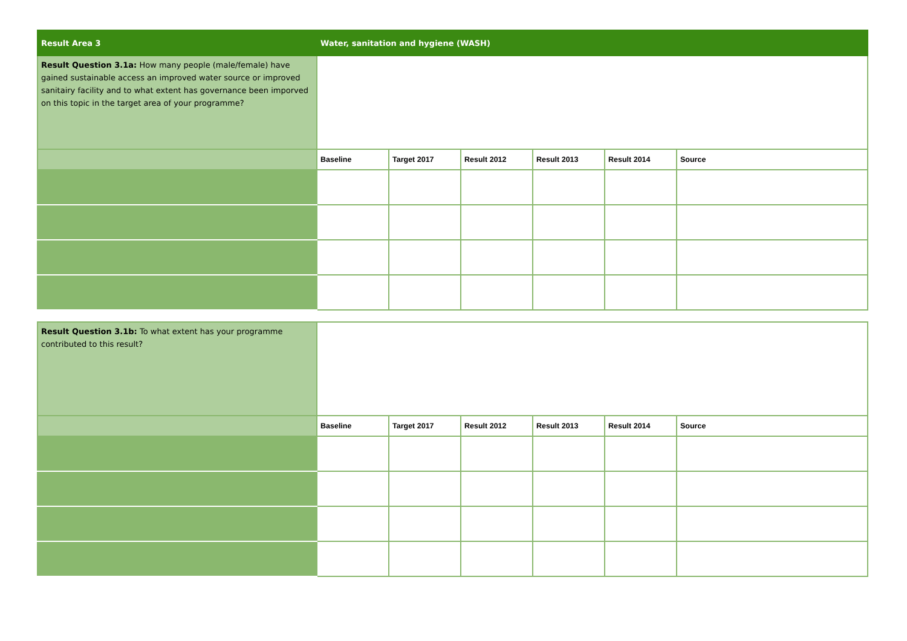| Result Area 3 | Water, sanitation and hygiene (WASH) | | | | | |
| Result Question 3.1a: How many people (male/female) have gained sustainable access an improved water source or improved sanitairy facility and to what extent has governance been imporved on this topic in the target area of your programme? | | | | | | |
| | Baseline | Target 2017 | Result 2012 | Result 2013 | Result 2014 | Source |
| Result Question 3.1b: To what extent has your programme contributed to this result? | | | | | | |
| | Baseline | Target 2017 | Result 2012 | Result 2013 | Result 2014 | Source |